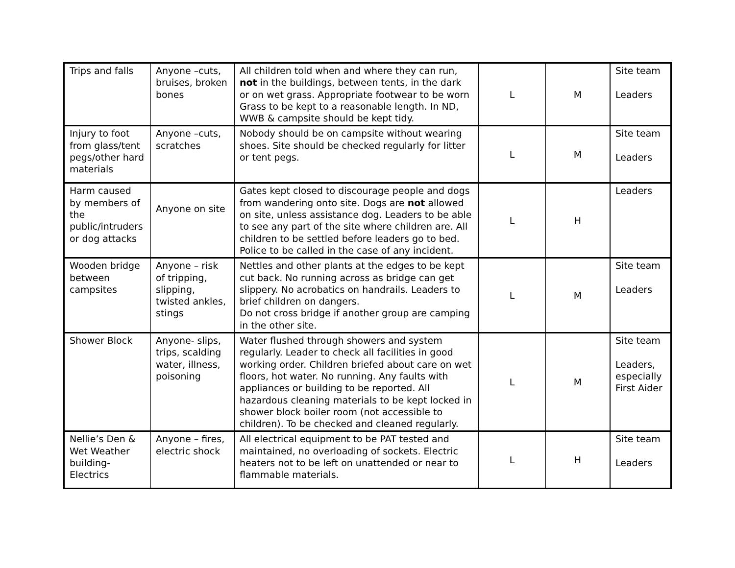| Trips and falls | Anyone –cuts, bruises, broken bones | All children told when and where they can run, not in the buildings, between tents, in the dark or on wet grass. Appropriate footwear to be worn Grass to be kept to a reasonable length. In ND, WWB & campsite should be kept tidy. | L | M | Site team Leaders |
| Injury to foot from glass/tent pegs/other hard materials | Anyone –cuts, scratches | Nobody should be on campsite without wearing shoes. Site should be checked regularly for litter or tent pegs. | L | M | Site team Leaders |
| Harm caused by members of the public/intruders or dog attacks | Anyone on site | Gates kept closed to discourage people and dogs from wandering onto site. Dogs are not allowed on site, unless assistance dog. Leaders to be able to see any part of the site where children are. All children to be settled before leaders go to bed. Police to be called in the case of any incident. | L | H | Leaders |
| Wooden bridge between campsites | Anyone – risk of tripping, slipping, twisted ankles, stings | Nettles and other plants at the edges to be kept cut back. No running across as bridge can get slippery. No acrobatics on handrails. Leaders to brief children on dangers. Do not cross bridge if another group are camping in the other site. | L | M | Site team Leaders |
| Shower Block | Anyone- slips, trips, scalding water, illness, poisoning | Water flushed through showers and system regularly. Leader to check all facilities in good working order. Children briefed about care on wet floors, hot water. No running. Any faults with appliances or building to be reported. All hazardous cleaning materials to be kept locked in shower block boiler room (not accessible to children). To be checked and cleaned regularly. | L | M | Site team Leaders, especially First Aider |
| Nellie’s Den & Wet Weather building- Electrics | Anyone – fires, electric shock | All electrical equipment to be PAT tested and maintained, no overloading of sockets. Electric heaters not to be left on unattended or near to flammable materials. | L | H | Site team Leaders |